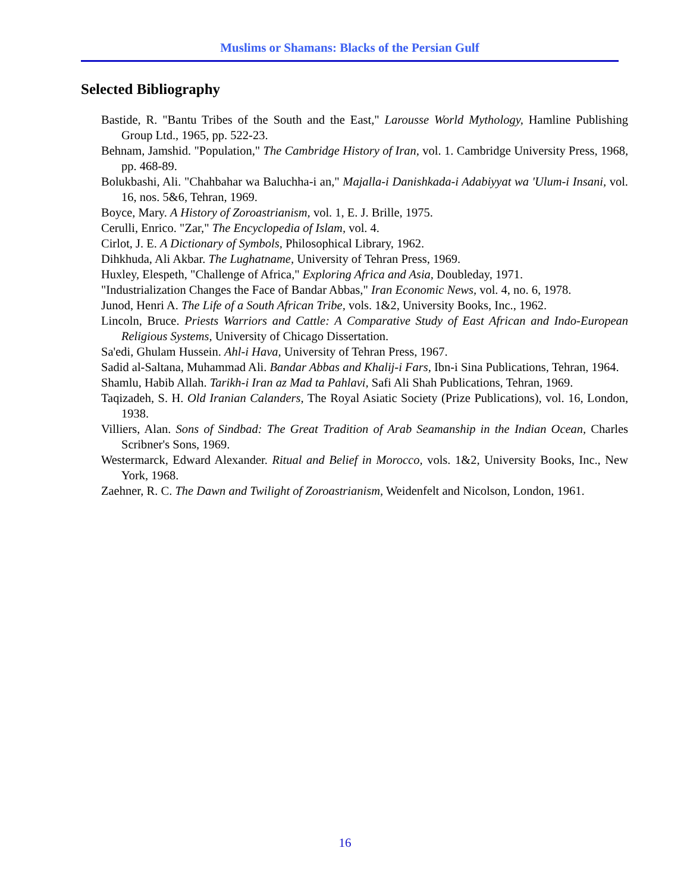Muslims or Shamans: Blacks of the Persian Gulf
Selected Bibliography
Bastide, R. "Bantu Tribes of the South and the East," Larousse World Mythology, Hamline Publishing Group Ltd., 1965, pp. 522-23.
Behnam, Jamshid. "Population," The Cambridge History of Iran, vol. 1. Cambridge University Press, 1968, pp. 468-89.
Bolukbashi, Ali. "Chahbahar wa Baluchha-i an," Majalla-i Danishkada-i Adabiyyat wa 'Ulum-i Insani, vol. 16, nos. 5&6, Tehran, 1969.
Boyce, Mary. A History of Zoroastrianism, vol. 1, E. J. Brille, 1975.
Cerulli, Enrico. "Zar," The Encyclopedia of Islam, vol. 4.
Cirlot, J. E. A Dictionary of Symbols, Philosophical Library, 1962.
Dihkhuda, Ali Akbar. The Lughatname, University of Tehran Press, 1969.
Huxley, Elespeth, "Challenge of Africa," Exploring Africa and Asia, Doubleday, 1971.
"Industrialization Changes the Face of Bandar Abbas," Iran Economic News, vol. 4, no. 6, 1978.
Junod, Henri A. The Life of a South African Tribe, vols. 1&2, University Books, Inc., 1962.
Lincoln, Bruce. Priests Warriors and Cattle: A Comparative Study of East African and Indo-European Religious Systems, University of Chicago Dissertation.
Sa'edi, Ghulam Hussein. Ahl-i Hava, University of Tehran Press, 1967.
Sadid al-Saltana, Muhammad Ali. Bandar Abbas and Khalij-i Fars, Ibn-i Sina Publications, Tehran, 1964.
Shamlu, Habib Allah. Tarikh-i Iran az Mad ta Pahlavi, Safi Ali Shah Publications, Tehran, 1969.
Taqizadeh, S. H. Old Iranian Calanders, The Royal Asiatic Society (Prize Publications), vol. 16, London, 1938.
Villiers, Alan. Sons of Sindbad: The Great Tradition of Arab Seamanship in the Indian Ocean, Charles Scribner's Sons, 1969.
Westermarck, Edward Alexander. Ritual and Belief in Morocco, vols. 1&2, University Books, Inc., New York, 1968.
Zaehner, R. C. The Dawn and Twilight of Zoroastrianism, Weidenfelt and Nicolson, London, 1961.
16